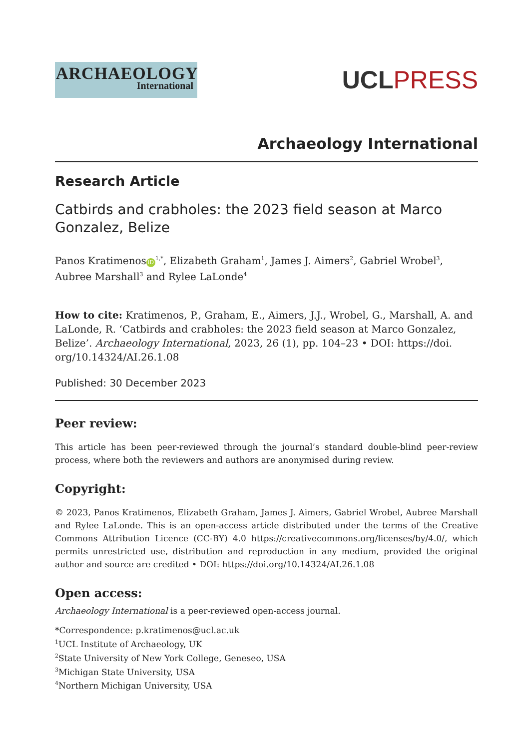ARCHAEOLOGY
International
UCL PRESS
Archaeology International
Research Article
Catbirds and crabholes: the 2023 field season at Marco
Gonzalez, Belize
Panos Kratimenos iD<sup>1,*</sup>, Elizabeth Graham<sup>1</sup>, James J. Aimers<sup>2</sup>, Gabriel Wrobel<sup>3</sup>,
Aubree Marshall<sup>3</sup> and Rylee LaLonde<sup>4</sup>
How to cite: Kratimenos, P., Graham, E., Aimers, J.J., Wrobel, G., Marshall, A. and LaLonde, R. ‘Catbirds and crabholes: the 2023 field season at Marco Gonzalez, Belize’. Archaeology International, 2023, 26 (1), pp. 104–23 • DOI: https://doi.
org/10.14324/AI.26.1.08
Published: 30 December 2023
Peer review:
This article has been peer-reviewed through the journal’s standard double-blind peer-review process, where both the reviewers and authors are anonymised during review.
Copyright:
© 2023, Panos Kratimenos, Elizabeth Graham, James J. Aimers, Gabriel Wrobel, Aubree Marshall and Rylee LaLonde. This is an open-access article distributed under the terms of the Creative Commons Attribution Licence (CC-BY) 4.0 https://creativecommons.org/licenses/by/4.0/, which permits unrestricted use, distribution and reproduction in any medium, provided the original author and source are credited • DOI: https://doi.org/10.14324/AI.26.1.08
Open access:
Archaeology International is a peer-reviewed open-access journal.
*Correspondence: p.kratimenos@ucl.ac.uk
<sup>1</sup> UCL Institute of Archaeology, UK
<sup>2</sup> State University of New York College, Geneseo, USA
<sup>3</sup> Michigan State University, USA
<sup>4</sup> Northern Michigan University, USA